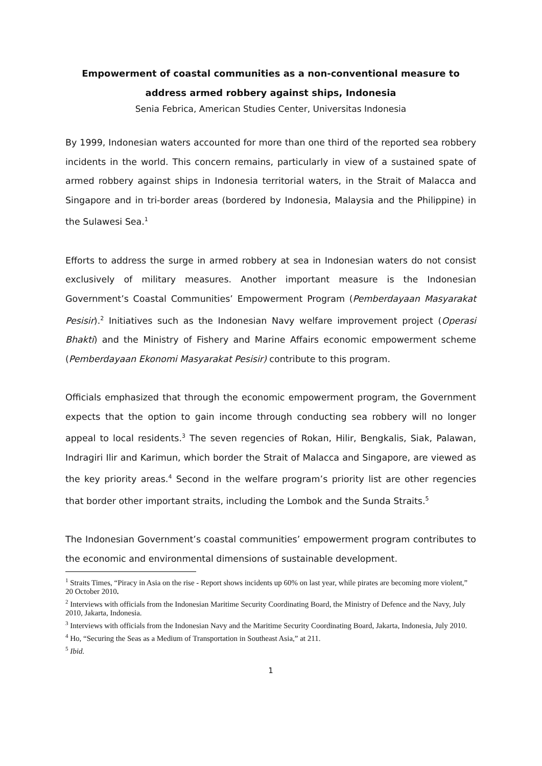Empowerment of coastal communities as a non-conventional measure to
address armed robbery against ships, Indonesia
Senia Febrica, American Studies Center, Universitas Indonesia
By 1999, Indonesian waters accounted for more than one third of the reported sea robbery incidents in the world. This concern remains, particularly in view of a sustained spate of armed robbery against ships in Indonesia territorial waters, in the Strait of Malacca and Singapore and in tri-border areas (bordered by Indonesia, Malaysia and the Philippine) in the Sulawesi Sea.<sup>1</sup>
Efforts to address the surge in armed robbery at sea in Indonesian waters do not consist exclusively of military measures. Another important measure is the Indonesian Government’s Coastal Communities’ Empowerment Program (Pemberdayaan Masyarakat Pesisir).<sup>2</sup> Initiatives such as the Indonesian Navy welfare improvement project (Operasi Bhakti) and the Ministry of Fishery and Marine Affairs economic empowerment scheme (Pemberdayaan Ekonomi Masyarakat Pesisir) contribute to this program.
Officials emphasized that through the economic empowerment program, the Government expects that the option to gain income through conducting sea robbery will no longer appeal to local residents.<sup>3</sup> The seven regencies of Rokan, Hilir, Bengkalis, Siak, Palawan, Indragiri Ilir and Karimun, which border the Strait of Malacca and Singapore, are viewed as the key priority areas.<sup>4</sup> Second in the welfare program’s priority list are other regencies that border other important straits, including the Lombok and the Sunda Straits.<sup>5</sup>
The Indonesian Government’s coastal communities’ empowerment program contributes to the economic and environmental dimensions of sustainable development.
<sup>1</sup> Straits Times, “Piracy in Asia on the rise - Report shows incidents up 60% on last year, while pirates are becoming more violent,” 20 October 2010.
<sup>2</sup> Interviews with officials from the Indonesian Maritime Security Coordinating Board, the Ministry of Defence and the Navy, July 2010, Jakarta, Indonesia.
<sup>3</sup> Interviews with officials from the Indonesian Navy and the Maritime Security Coordinating Board, Jakarta, Indonesia, July 2010.
<sup>4</sup> Ho, “Securing the Seas as a Medium of Transportation in Southeast Asia,” at 211.
<sup>5</sup> Ibid.
1